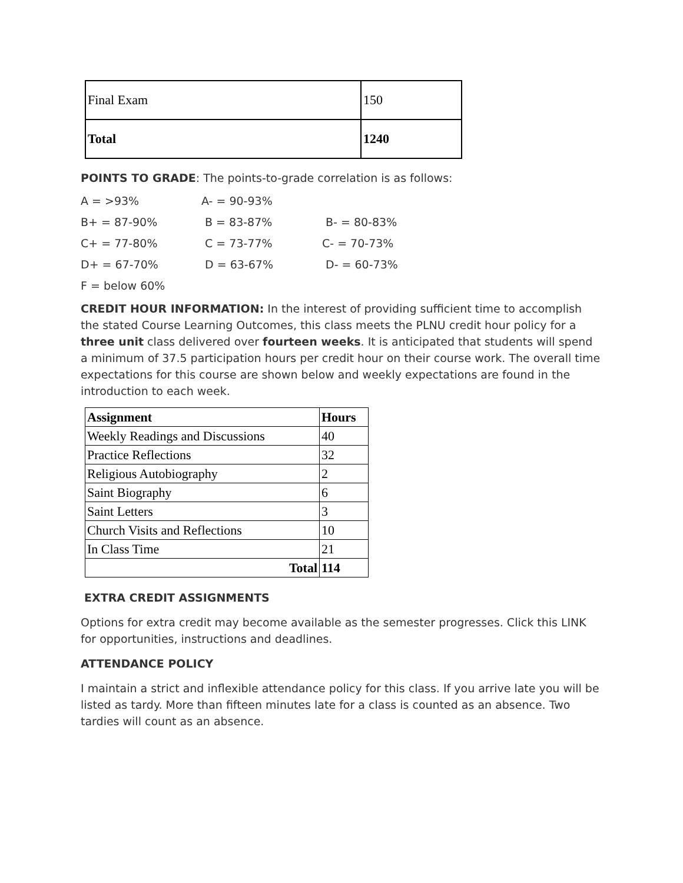| Final Exam | 150 |
| Total | 1240 |
POINTS TO GRADE: The points-to-grade correlation is as follows:
A = >93% A- = 90-93%
B+ = 87-90% B = 83-87% B- = 80-83%
C+ = 77-80% C = 73-77% C- = 70-73%
D+ = 67-70% D = 63-67% D- = 60-73%
F = below 60%
CREDIT HOUR INFORMATION: In the interest of providing sufficient time to accomplish the stated Course Learning Outcomes, this class meets the PLNU credit hour policy for a three unit class delivered over fourteen weeks. It is anticipated that students will spend a minimum of 37.5 participation hours per credit hour on their course work. The overall time expectations for this course are shown below and weekly expectations are found in the introduction to each week.
| Assignment | Hours |
| --- | --- |
| Weekly Readings and Discussions | 40 |
| Practice Reflections | 32 |
| Religious Autobiography | 2 |
| Saint Biography | 6 |
| Saint Letters | 3 |
| Church Visits and Reflections | 10 |
| In Class Time | 21 |
| Total | 114 |
EXTRA CREDIT ASSIGNMENTS
Options for extra credit may become available as the semester progresses. Click this LINK for opportunities, instructions and deadlines.
ATTENDANCE POLICY
I maintain a strict and inflexible attendance policy for this class. If you arrive late you will be listed as tardy. More than fifteen minutes late for a class is counted as an absence. Two tardies will count as an absence.